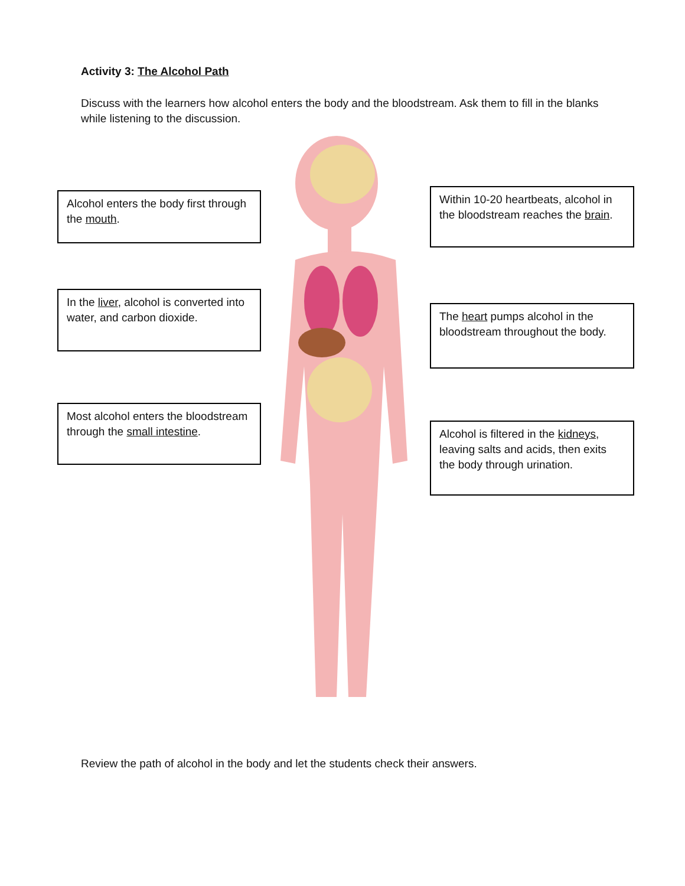Activity 3: The Alcohol Path
Discuss with the learners how alcohol enters the body and the bloodstream. Ask them to fill in the blanks while listening to the discussion.
Alcohol enters the body first through the mouth.
Within 10-20 heartbeats, alcohol in the bloodstream reaches the brain.
In the liver, alcohol is converted into water, and carbon dioxide.
The heart pumps alcohol in the bloodstream throughout the body.
Most alcohol enters the bloodstream through the small intestine.
Alcohol is filtered in the kidneys, leaving salts and acids, then exits the body through urination.
Review the path of alcohol in the body and let the students check their answers.